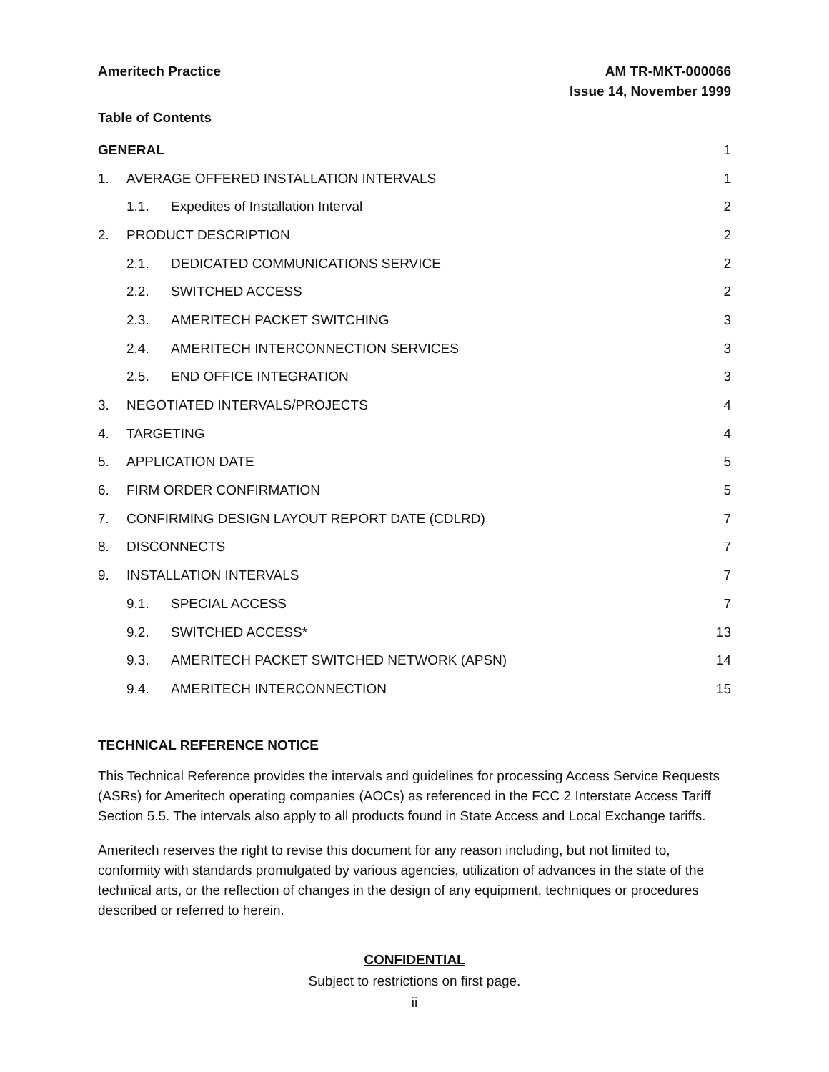Ameritech Practice AM TR-MKT-000066
Issue 14, November 1999
Table of Contents
| GENERAL | | | 1 |
| 1. | AVERAGE OFFERED INSTALLATION INTERVALS | | 1 |
| | 1.1. | Expedites of Installation Interval | 2 |
| 2. | PRODUCT DESCRIPTION | | 2 |
| | 2.1. | DEDICATED COMMUNICATIONS SERVICE | 2 |
| | 2.2. | SWITCHED ACCESS | 2 |
| | 2.3. | AMERITECH PACKET SWITCHING | 3 |
| | 2.4. | AMERITECH INTERCONNECTION SERVICES | 3 |
| | 2.5. | END OFFICE INTEGRATION | 3 |
| 3. | NEGOTIATED INTERVALS/PROJECTS | | 4 |
| 4. | TARGETING | | 4 |
| 5. | APPLICATION DATE | | 5 |
| 6. | FIRM ORDER CONFIRMATION | | 5 |
| 7. | CONFIRMING DESIGN LAYOUT REPORT DATE (CDLRD) | | 7 |
| 8. | DISCONNECTS | | 7 |
| 9. | INSTALLATION INTERVALS | | 7 |
| | 9.1. | SPECIAL ACCESS | 7 |
| | 9.2. | SWITCHED ACCESS* | 13 |
| | 9.3. | AMERITECH PACKET SWITCHED NETWORK (APSN) | 14 |
| | 9.4. | AMERITECH INTERCONNECTION | 15 |
TECHNICAL REFERENCE NOTICE
This Technical Reference provides the intervals and guidelines for processing Access Service Requests (ASRs) for Ameritech operating companies (AOCs) as referenced in the FCC 2 Interstate Access Tariff Section 5.5. The intervals also apply to all products found in State Access and Local Exchange tariffs.
Ameritech reserves the right to revise this document for any reason including, but not limited to, conformity with standards promulgated by various agencies, utilization of advances in the state of the technical arts, or the reflection of changes in the design of any equipment, techniques or procedures described or referred to herein.
CONFIDENTIAL
Subject to restrictions on first page.
ii